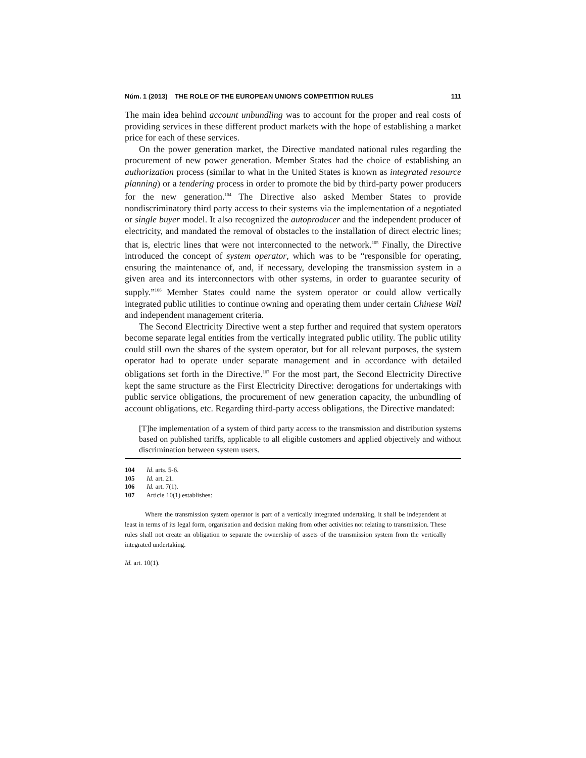Núm. 1 (2013) THE ROLE OF THE EUROPEAN UNION'S COMPETITION RULES 111
The main idea behind account unbundling was to account for the proper and real costs of providing services in these different product markets with the hope of establishing a market price for each of these services.
On the power generation market, the Directive mandated national rules regarding the procurement of new power generation. Member States had the choice of establishing an authorization process (similar to what in the United States is known as integrated resource planning) or a tendering process in order to promote the bid by third-party power producers for the new generation.<sup>104</sup> The Directive also asked Member States to provide nondiscriminatory third party access to their systems via the implementation of a negotiated or single buyer model. It also recognized the autoproducer and the independent producer of electricity, and mandated the removal of obstacles to the installation of direct electric lines; that is, electric lines that were not interconnected to the network.<sup>105</sup> Finally, the Directive introduced the concept of system operator, which was to be “responsible for operating, ensuring the maintenance of, and, if necessary, developing the transmission system in a given area and its interconnectors with other systems, in order to guarantee security of supply.”<sup>106</sup> Member States could name the system operator or could allow vertically integrated public utilities to continue owning and operating them under certain Chinese Wall and independent management criteria.
The Second Electricity Directive went a step further and required that system operators become separate legal entities from the vertically integrated public utility. The public utility could still own the shares of the system operator, but for all relevant purposes, the system operator had to operate under separate management and in accordance with detailed obligations set forth in the Directive.<sup>107</sup> For the most part, the Second Electricity Directive kept the same structure as the First Electricity Directive: derogations for undertakings with public service obligations, the procurement of new generation capacity, the unbundling of account obligations, etc. Regarding third-party access obligations, the Directive mandated:
[T]he implementation of a system of third party access to the transmission and distribution systems based on published tariffs, applicable to all eligible customers and applied objectively and without discrimination between system users.
104 Id. arts. 5-6.
105 Id. art. 21.
106 Id. art. 7(1).
107 Article 10(1) establishes:
Where the transmission system operator is part of a vertically integrated undertaking, it shall be independent at least in terms of its legal form, organisation and decision making from other activities not relating to transmission. These rules shall not create an obligation to separate the ownership of assets of the transmission system from the vertically integrated undertaking.
Id. art. 10(1).